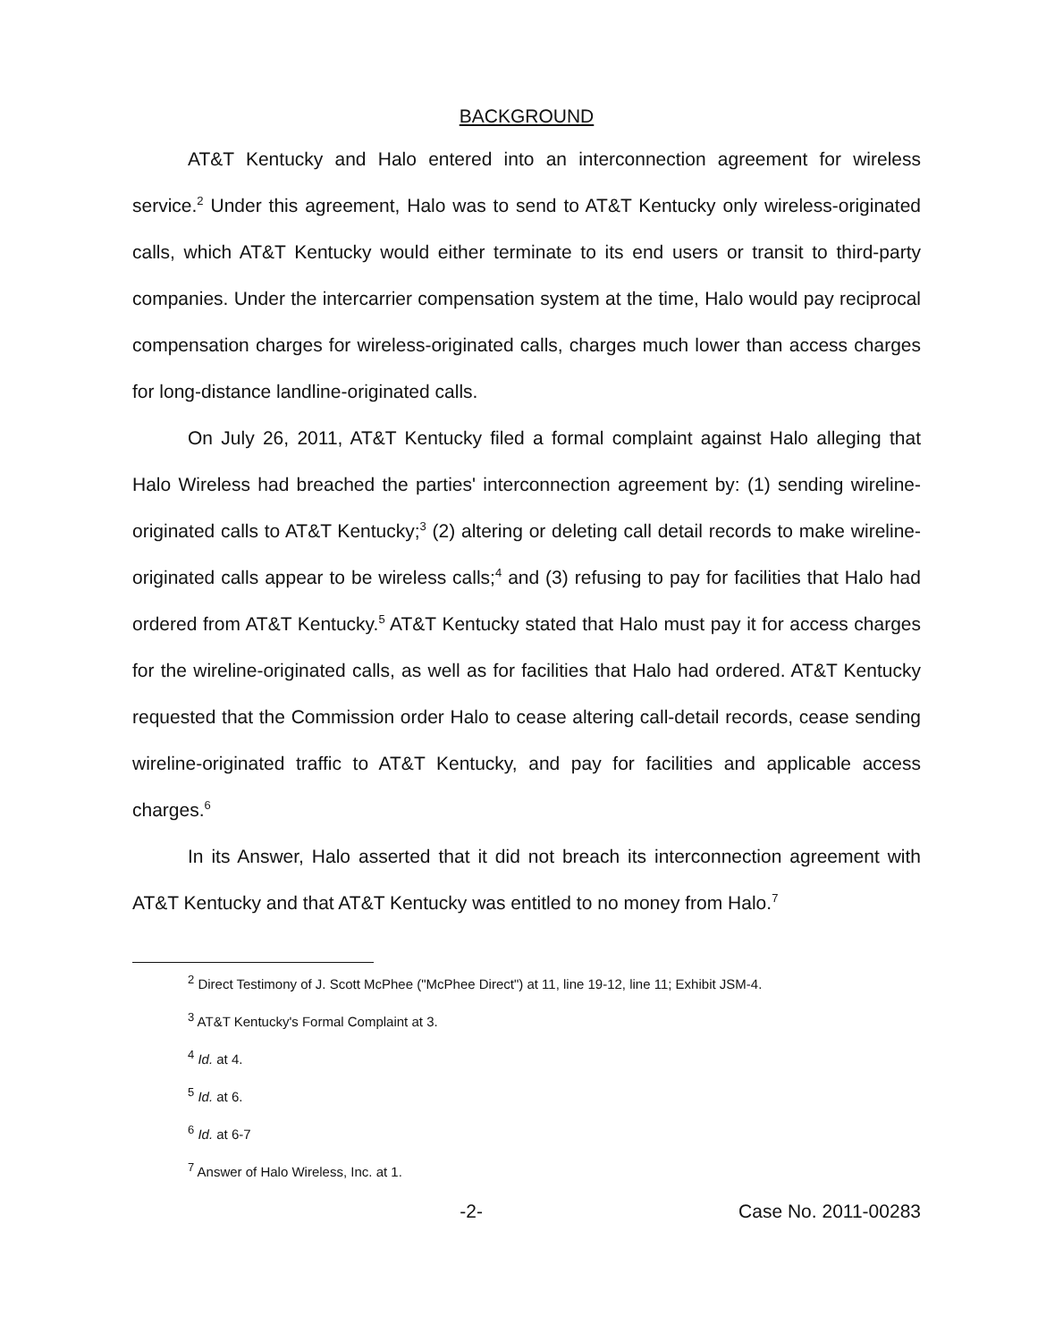BACKGROUND
AT&T Kentucky and Halo entered into an interconnection agreement for wireless service.<sup>2</sup> Under this agreement, Halo was to send to AT&T Kentucky only wireless-originated calls, which AT&T Kentucky would either terminate to its end users or transit to third-party companies. Under the intercarrier compensation system at the time, Halo would pay reciprocal compensation charges for wireless-originated calls, charges much lower than access charges for long-distance landline-originated calls.
On July 26, 2011, AT&T Kentucky filed a formal complaint against Halo alleging that Halo Wireless had breached the parties' interconnection agreement by: (1) sending wireline-originated calls to AT&T Kentucky;<sup>3</sup> (2) altering or deleting call detail records to make wireline-originated calls appear to be wireless calls;<sup>4</sup> and (3) refusing to pay for facilities that Halo had ordered from AT&T Kentucky.<sup>5</sup> AT&T Kentucky stated that Halo must pay it for access charges for the wireline-originated calls, as well as for facilities that Halo had ordered. AT&T Kentucky requested that the Commission order Halo to cease altering call-detail records, cease sending wireline-originated traffic to AT&T Kentucky, and pay for facilities and applicable access charges.<sup>6</sup>
In its Answer, Halo asserted that it did not breach its interconnection agreement with AT&T Kentucky and that AT&T Kentucky was entitled to no money from Halo.<sup>7</sup>
<sup>2</sup> Direct Testimony of J. Scott McPhee ("McPhee Direct") at 11, line 19-12, line 11; Exhibit JSM-4.
<sup>3</sup> AT&T Kentucky's Formal Complaint at 3.
<sup>4</sup> Id. at 4.
<sup>5</sup> Id. at 6.
<sup>6</sup> Id. at 6-7
<sup>7</sup> Answer of Halo Wireless, Inc. at 1.
-2- Case No. 2011-00283